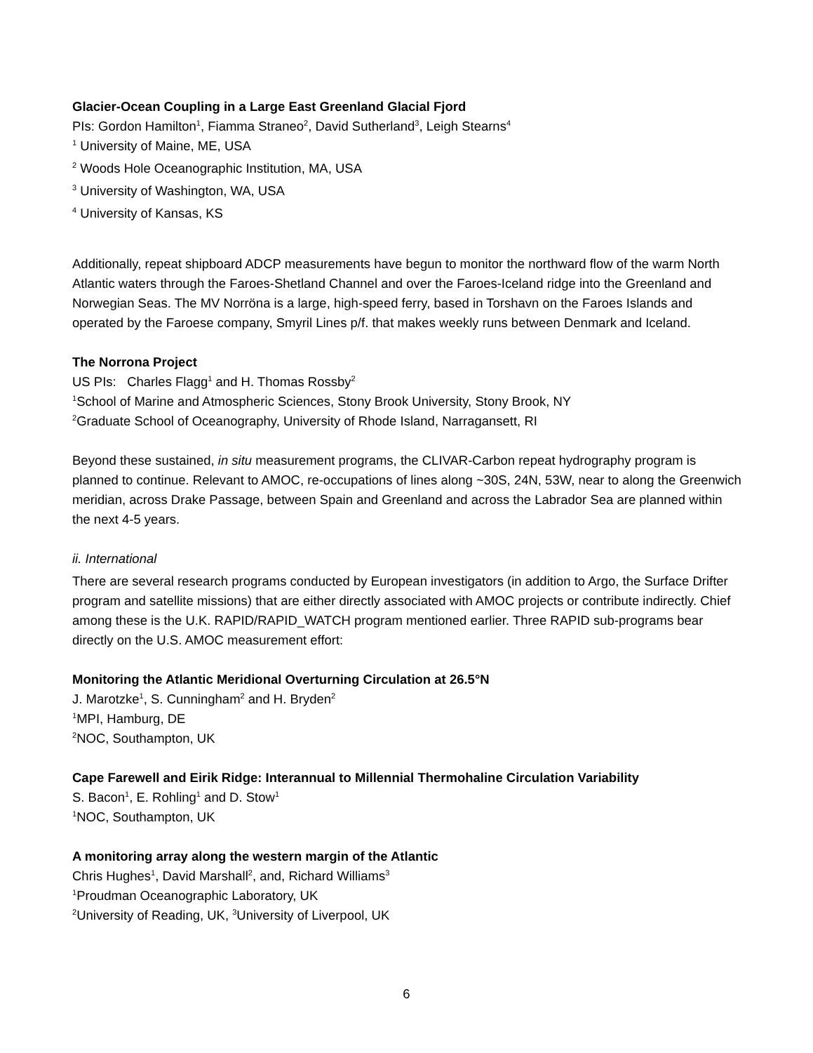Glacier-Ocean Coupling in a Large East Greenland Glacial Fjord
PIs: Gordon Hamilton<sup>1</sup>, Fiamma Straneo<sup>2</sup>, David Sutherland<sup>3</sup>, Leigh Stearns<sup>4</sup>
<sup>1</sup> University of Maine, ME, USA
<sup>2</sup> Woods Hole Oceanographic Institution, MA, USA
<sup>3</sup> University of Washington, WA, USA
<sup>4</sup> University of Kansas, KS
Additionally, repeat shipboard ADCP measurements have begun to monitor the northward flow of the warm North Atlantic waters through the Faroes-Shetland Channel and over the Faroes-Iceland ridge into the Greenland and Norwegian Seas. The MV Norröna is a large, high-speed ferry, based in Torshavn on the Faroes Islands and operated by the Faroese company, Smyril Lines p/f. that makes weekly runs between Denmark and Iceland.
The Norrona Project
US PIs: Charles Flagg<sup>1</sup> and H. Thomas Rossby<sup>2</sup>
<sup>1</sup> School of Marine and Atmospheric Sciences, Stony Brook University, Stony Brook, NY
<sup>2</sup> Graduate School of Oceanography, University of Rhode Island, Narragansett, RI
Beyond these sustained, in situ measurement programs, the CLIVAR-Carbon repeat hydrography program is planned to continue. Relevant to AMOC, re-occupations of lines along ~30S, 24N, 53W, near to along the Greenwich meridian, across Drake Passage, between Spain and Greenland and across the Labrador Sea are planned within the next 4-5 years.
ii. International
There are several research programs conducted by European investigators (in addition to Argo, the Surface Drifter program and satellite missions) that are either directly associated with AMOC projects or contribute indirectly. Chief among these is the U.K. RAPID/RAPID_WATCH program mentioned earlier. Three RAPID sub-programs bear directly on the U.S. AMOC measurement effort:
Monitoring the Atlantic Meridional Overturning Circulation at 26.5°N
J. Marotzke<sup>1</sup>, S. Cunningham<sup>2</sup> and H. Bryden<sup>2</sup>
<sup>1</sup> MPI, Hamburg, DE
<sup>2</sup> NOC, Southampton, UK
Cape Farewell and Eirik Ridge: Interannual to Millennial Thermohaline Circulation Variability
S. Bacon<sup>1</sup>, E. Rohling<sup>1</sup> and D. Stow<sup>1</sup>
<sup>1</sup> NOC, Southampton, UK
A monitoring array along the western margin of the Atlantic
Chris Hughes<sup>1</sup>, David Marshall<sup>2</sup>, and, Richard Williams<sup>3</sup>
<sup>1</sup> Proudman Oceanographic Laboratory, UK
<sup>2</sup> University of Reading, UK, <sup>3</sup>University of Liverpool, UK
6